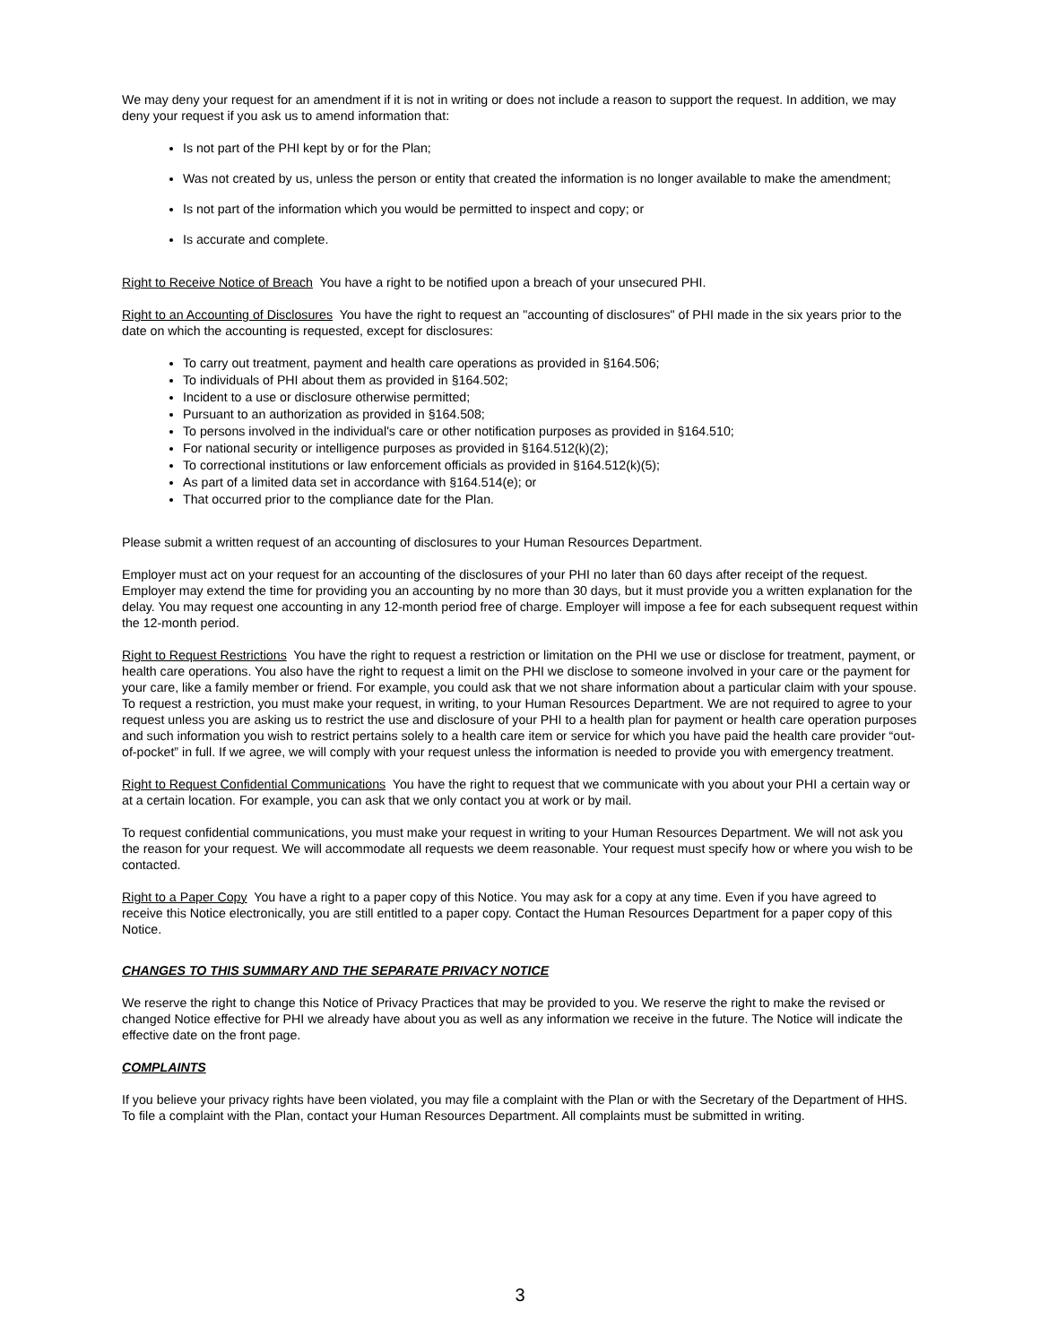We may deny your request for an amendment if it is not in writing or does not include a reason to support the request. In addition, we may deny your request if you ask us to amend information that:
Is not part of the PHI kept by or for the Plan;
Was not created by us, unless the person or entity that created the information is no longer available to make the amendment;
Is not part of the information which you would be permitted to inspect and copy; or
Is accurate and complete.
Right to Receive Notice of Breach You have a right to be notified upon a breach of your unsecured PHI.
Right to an Accounting of Disclosures You have the right to request an "accounting of disclosures" of PHI made in the six years prior to the date on which the accounting is requested, except for disclosures:
To carry out treatment, payment and health care operations as provided in §164.506;
To individuals of PHI about them as provided in §164.502;
Incident to a use or disclosure otherwise permitted;
Pursuant to an authorization as provided in §164.508;
To persons involved in the individual's care or other notification purposes as provided in §164.510;
For national security or intelligence purposes as provided in §164.512(k)(2);
To correctional institutions or law enforcement officials as provided in §164.512(k)(5);
As part of a limited data set in accordance with §164.514(e); or
That occurred prior to the compliance date for the Plan.
Please submit a written request of an accounting of disclosures to your Human Resources Department.
Employer must act on your request for an accounting of the disclosures of your PHI no later than 60 days after receipt of the request. Employer may extend the time for providing you an accounting by no more than 30 days, but it must provide you a written explanation for the delay. You may request one accounting in any 12-month period free of charge. Employer will impose a fee for each subsequent request within the 12-month period.
Right to Request Restrictions You have the right to request a restriction or limitation on the PHI we use or disclose for treatment, payment, or health care operations. You also have the right to request a limit on the PHI we disclose to someone involved in your care or the payment for your care, like a family member or friend. For example, you could ask that we not share information about a particular claim with your spouse. To request a restriction, you must make your request, in writing, to your Human Resources Department. We are not required to agree to your request unless you are asking us to restrict the use and disclosure of your PHI to a health plan for payment or health care operation purposes and such information you wish to restrict pertains solely to a health care item or service for which you have paid the health care provider “out-of-pocket” in full. If we agree, we will comply with your request unless the information is needed to provide you with emergency treatment.
Right to Request Confidential Communications You have the right to request that we communicate with you about your PHI a certain way or at a certain location. For example, you can ask that we only contact you at work or by mail.
To request confidential communications, you must make your request in writing to your Human Resources Department. We will not ask you the reason for your request. We will accommodate all requests we deem reasonable. Your request must specify how or where you wish to be contacted.
Right to a Paper Copy You have a right to a paper copy of this Notice. You may ask for a copy at any time. Even if you have agreed to receive this Notice electronically, you are still entitled to a paper copy. Contact the Human Resources Department for a paper copy of this Notice.
CHANGES TO THIS SUMMARY AND THE SEPARATE PRIVACY NOTICE
We reserve the right to change this Notice of Privacy Practices that may be provided to you. We reserve the right to make the revised or changed Notice effective for PHI we already have about you as well as any information we receive in the future. The Notice will indicate the effective date on the front page.
COMPLAINTS
If you believe your privacy rights have been violated, you may file a complaint with the Plan or with the Secretary of the Department of HHS. To file a complaint with the Plan, contact your Human Resources Department. All complaints must be submitted in writing.
3